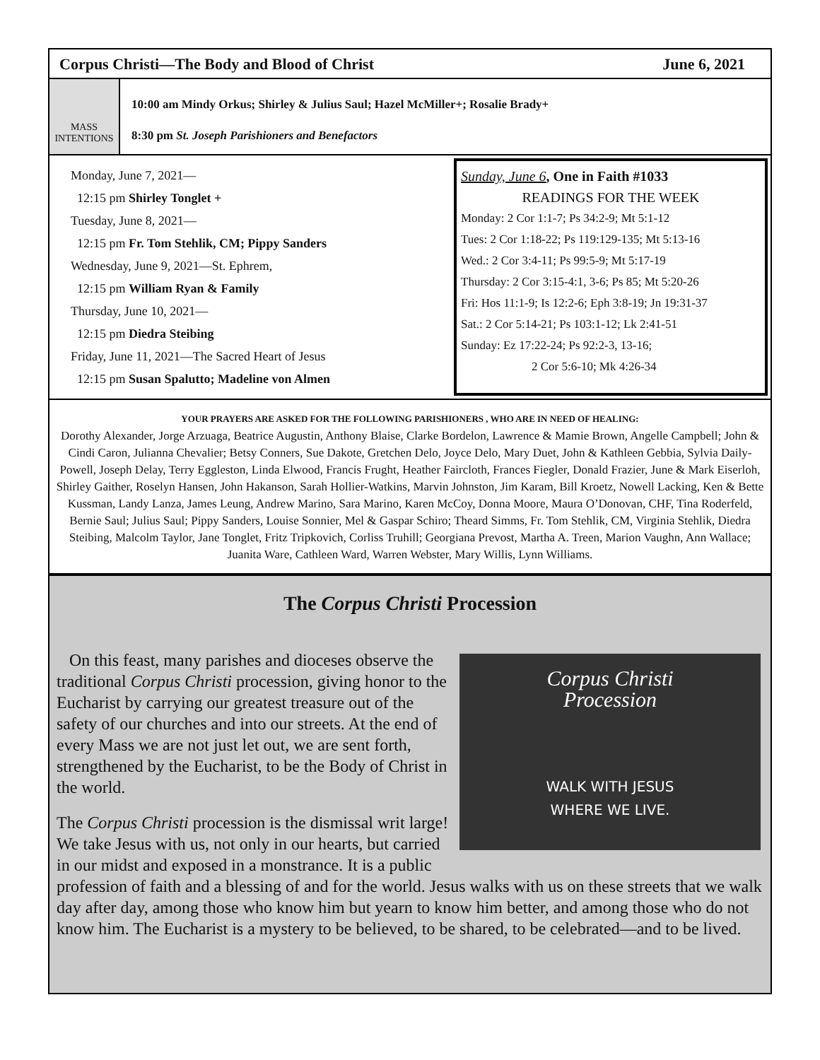Corpus Christi—The Body and Blood of Christ June 6, 2021
MASS INTENTIONS
10:00 am Mindy Orkus; Shirley & Julius Saul; Hazel McMiller+; Rosalie Brady+
8:30 pm St. Joseph Parishioners and Benefactors
Monday, June 7, 2021—
12:15 pm Shirley Tonglet +
Tuesday, June 8, 2021—
12:15 pm Fr. Tom Stehlik, CM; Pippy Sanders
Wednesday, June 9, 2021—St. Ephrem,
12:15 pm William Ryan & Family
Thursday, June 10, 2021—
12:15 pm Diedra Steibing
Friday, June 11, 2021—The Sacred Heart of Jesus
12:15 pm Susan Spalutto; Madeline von Almen
Sunday, June 6, One in Faith #1033
READINGS FOR THE WEEK
Monday: 2 Cor 1:1-7; Ps 34:2-9; Mt 5:1-12
Tues: 2 Cor 1:18-22; Ps 119:129-135; Mt 5:13-16
Wed.: 2 Cor 3:4-11; Ps 99:5-9; Mt 5:17-19
Thursday: 2 Cor 3:15-4:1, 3-6; Ps 85; Mt 5:20-26
Fri: Hos 11:1-9; Is 12:2-6; Eph 3:8-19; Jn 19:31-37
Sat.: 2 Cor 5:14-21; Ps 103:1-12; Lk 2:41-51
Sunday: Ez 17:22-24; Ps 92:2-3, 13-16;
2 Cor 5:6-10; Mk 4:26-34
YOUR PRAYERS ARE ASKED FOR THE FOLLOWING PARISHIONERS , WHO ARE IN NEED OF HEALING:
Dorothy Alexander, Jorge Arzuaga, Beatrice Augustin, Anthony Blaise, Clarke Bordelon, Lawrence & Mamie Brown, Angelle Campbell; John & Cindi Caron, Julianna Chevalier; Betsy Conners, Sue Dakote, Gretchen Delo, Joyce Delo, Mary Duet, John & Kathleen Gebbia, Sylvia Daily-Powell, Joseph Delay, Terry Eggleston, Linda Elwood, Francis Frught, Heather Faircloth, Frances Fiegler, Donald Frazier, June & Mark Eiserloh, Shirley Gaither, Roselyn Hansen, John Hakanson, Sarah Hollier-Watkins, Marvin Johnston, Jim Karam, Bill Kroetz, Nowell Lacking, Ken & Bette Kussman, Landy Lanza, James Leung, Andrew Marino, Sara Marino, Karen McCoy, Donna Moore, Maura O’Donovan, CHF, Tina Roderfeld, Bernie Saul; Julius Saul; Pippy Sanders, Louise Sonnier, Mel & Gaspar Schiro; Theard Simms, Fr. Tom Stehlik, CM, Virginia Stehlik, Diedra Steibing, Malcolm Taylor, Jane Tonglet, Fritz Tripkovich, Corliss Truhill; Georgiana Prevost, Martha A. Treen, Marion Vaughn, Ann Wallace; Juanita Ware, Cathleen Ward, Warren Webster, Mary Willis, Lynn Williams.
The Corpus Christi Procession
Corpus Christi
Procession
WALK WITH JESUS
WHERE WE LIVE.
On this feast, many parishes and dioceses observe the traditional Corpus Christi procession, giving honor to the Eucharist by carrying our greatest treasure out of the safety of our churches and into our streets. At the end of every Mass we are not just let out, we are sent forth, strengthened by the Eucharist, to be the Body of Christ in the world.
The Corpus Christi procession is the dismissal writ large! We take Jesus with us, not only in our hearts, but carried in our midst and exposed in a monstrance. It is a public profession of faith and a blessing of and for the world. Jesus walks with us on these streets that we walk day after day, among those who know him but yearn to know him better, and among those who do not know him. The Eucharist is a mystery to be believed, to be shared, to be celebrated—and to be lived.